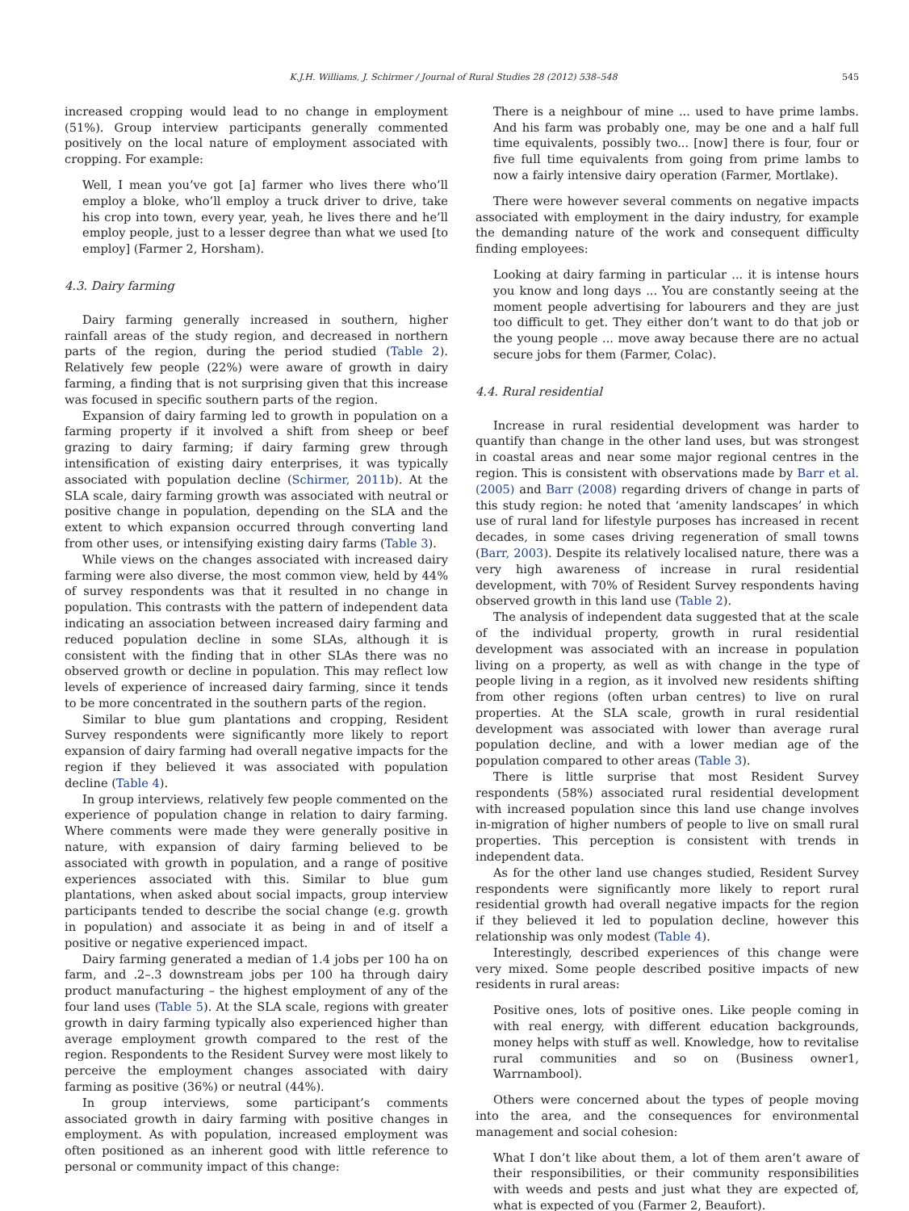K.J.H. Williams, J. Schirmer / Journal of Rural Studies 28 (2012) 538–548 545
increased cropping would lead to no change in employment (51%). Group interview participants generally commented positively on the local nature of employment associated with cropping. For example:
Well, I mean you’ve got [a] farmer who lives there who’ll employ a bloke, who’ll employ a truck driver to drive, take his crop into town, every year, yeah, he lives there and he’ll employ people, just to a lesser degree than what we used [to employ] (Farmer 2, Horsham).
4.3. Dairy farming
Dairy farming generally increased in southern, higher rainfall areas of the study region, and decreased in northern parts of the region, during the period studied (Table 2). Relatively few people (22%) were aware of growth in dairy farming, a finding that is not surprising given that this increase was focused in specific southern parts of the region.
Expansion of dairy farming led to growth in population on a farming property if it involved a shift from sheep or beef grazing to dairy farming; if dairy farming grew through intensification of existing dairy enterprises, it was typically associated with population decline (Schirmer, 2011b). At the SLA scale, dairy farming growth was associated with neutral or positive change in population, depending on the SLA and the extent to which expansion occurred through converting land from other uses, or intensifying existing dairy farms (Table 3).
While views on the changes associated with increased dairy farming were also diverse, the most common view, held by 44% of survey respondents was that it resulted in no change in population. This contrasts with the pattern of independent data indicating an association between increased dairy farming and reduced population decline in some SLAs, although it is consistent with the finding that in other SLAs there was no observed growth or decline in population. This may reflect low levels of experience of increased dairy farming, since it tends to be more concentrated in the southern parts of the region.
Similar to blue gum plantations and cropping, Resident Survey respondents were significantly more likely to report expansion of dairy farming had overall negative impacts for the region if they believed it was associated with population decline (Table 4).
In group interviews, relatively few people commented on the experience of population change in relation to dairy farming. Where comments were made they were generally positive in nature, with expansion of dairy farming believed to be associated with growth in population, and a range of positive experiences associated with this. Similar to blue gum plantations, when asked about social impacts, group interview participants tended to describe the social change (e.g. growth in population) and associate it as being in and of itself a positive or negative experienced impact.
Dairy farming generated a median of 1.4 jobs per 100 ha on farm, and .2–.3 downstream jobs per 100 ha through dairy product manufacturing – the highest employment of any of the four land uses (Table 5). At the SLA scale, regions with greater growth in dairy farming typically also experienced higher than average employment growth compared to the rest of the region. Respondents to the Resident Survey were most likely to perceive the employment changes associated with dairy farming as positive (36%) or neutral (44%).
In group interviews, some participant’s comments associated growth in dairy farming with positive changes in employment. As with population, increased employment was often positioned as an inherent good with little reference to personal or community impact of this change:
There is a neighbour of mine ... used to have prime lambs. And his farm was probably one, may be one and a half full time equivalents, possibly two... [now] there is four, four or five full time equivalents from going from prime lambs to now a fairly intensive dairy operation (Farmer, Mortlake).
There were however several comments on negative impacts associated with employment in the dairy industry, for example the demanding nature of the work and consequent difficulty finding employees:
Looking at dairy farming in particular ... it is intense hours you know and long days ... You are constantly seeing at the moment people advertising for labourers and they are just too difficult to get. They either don’t want to do that job or the young people ... move away because there are no actual secure jobs for them (Farmer, Colac).
4.4. Rural residential
Increase in rural residential development was harder to quantify than change in the other land uses, but was strongest in coastal areas and near some major regional centres in the region. This is consistent with observations made by Barr et al. (2005) and Barr (2008) regarding drivers of change in parts of this study region: he noted that ‘amenity landscapes’ in which use of rural land for lifestyle purposes has increased in recent decades, in some cases driving regeneration of small towns (Barr, 2003). Despite its relatively localised nature, there was a very high awareness of increase in rural residential development, with 70% of Resident Survey respondents having observed growth in this land use (Table 2).
The analysis of independent data suggested that at the scale of the individual property, growth in rural residential development was associated with an increase in population living on a property, as well as with change in the type of people living in a region, as it involved new residents shifting from other regions (often urban centres) to live on rural properties. At the SLA scale, growth in rural residential development was associated with lower than average rural population decline, and with a lower median age of the population compared to other areas (Table 3).
There is little surprise that most Resident Survey respondents (58%) associated rural residential development with increased population since this land use change involves in-migration of higher numbers of people to live on small rural properties. This perception is consistent with trends in independent data.
As for the other land use changes studied, Resident Survey respondents were significantly more likely to report rural residential growth had overall negative impacts for the region if they believed it led to population decline, however this relationship was only modest (Table 4).
Interestingly, described experiences of this change were very mixed. Some people described positive impacts of new residents in rural areas:
Positive ones, lots of positive ones. Like people coming in with real energy, with different education backgrounds, money helps with stuff as well. Knowledge, how to revitalise rural communities and so on (Business owner1, Warrnambool).
Others were concerned about the types of people moving into the area, and the consequences for environmental management and social cohesion:
What I don’t like about them, a lot of them aren’t aware of their responsibilities, or their community responsibilities with weeds and pests and just what they are expected of, what is expected of you (Farmer 2, Beaufort).